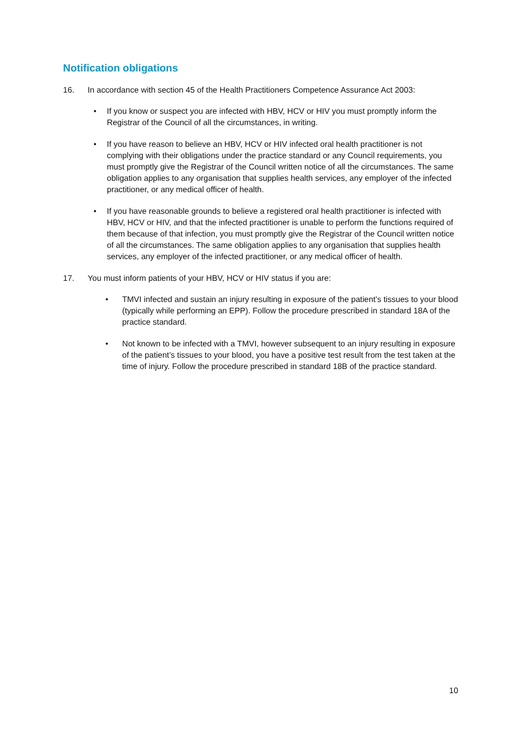Notification obligations
16. In accordance with section 45 of the Health Practitioners Competence Assurance Act 2003:
• If you know or suspect you are infected with HBV, HCV or HIV you must promptly inform the Registrar of the Council of all the circumstances, in writing.
• If you have reason to believe an HBV, HCV or HIV infected oral health practitioner is not complying with their obligations under the practice standard or any Council requirements, you must promptly give the Registrar of the Council written notice of all the circumstances. The same obligation applies to any organisation that supplies health services, any employer of the infected practitioner, or any medical officer of health.
• If you have reasonable grounds to believe a registered oral health practitioner is infected with HBV, HCV or HIV, and that the infected practitioner is unable to perform the functions required of them because of that infection, you must promptly give the Registrar of the Council written notice of all the circumstances. The same obligation applies to any organisation that supplies health services, any employer of the infected practitioner, or any medical officer of health.
17. You must inform patients of your HBV, HCV or HIV status if you are:
• TMVI infected and sustain an injury resulting in exposure of the patient’s tissues to your blood (typically while performing an EPP). Follow the procedure prescribed in standard 18A of the practice standard.
• Not known to be infected with a TMVI, however subsequent to an injury resulting in exposure of the patient’s tissues to your blood, you have a positive test result from the test taken at the time of injury. Follow the procedure prescribed in standard 18B of the practice standard.
10